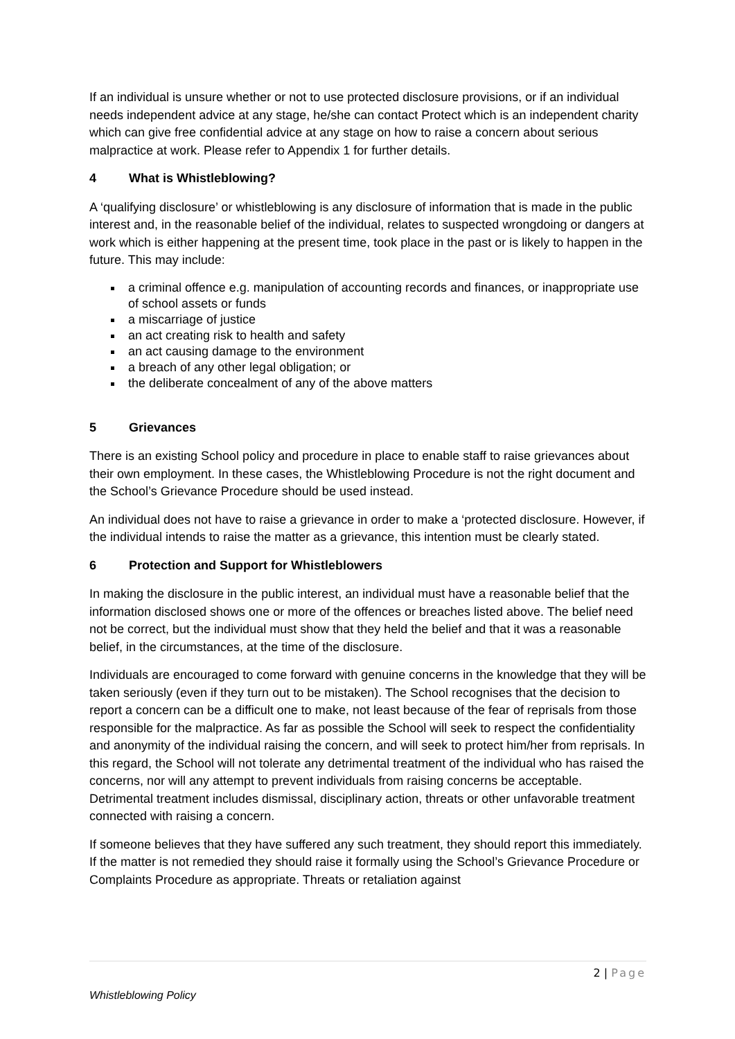If an individual is unsure whether or not to use protected disclosure provisions, or if an individual needs independent advice at any stage, he/she can contact Protect which is an independent charity which can give free confidential advice at any stage on how to raise a concern about serious malpractice at work. Please refer to Appendix 1 for further details.
4 What is Whistleblowing?
A ‘qualifying disclosure’ or whistleblowing is any disclosure of information that is made in the public interest and, in the reasonable belief of the individual, relates to suspected wrongdoing or dangers at work which is either happening at the present time, took place in the past or is likely to happen in the future. This may include:
a criminal offence e.g. manipulation of accounting records and finances, or inappropriate use of school assets or funds
a miscarriage of justice
an act creating risk to health and safety
an act causing damage to the environment
a breach of any other legal obligation; or
the deliberate concealment of any of the above matters
5 Grievances
There is an existing School policy and procedure in place to enable staff to raise grievances about their own employment. In these cases, the Whistleblowing Procedure is not the right document and the School’s Grievance Procedure should be used instead.
An individual does not have to raise a grievance in order to make a ‘protected disclosure. However, if the individual intends to raise the matter as a grievance, this intention must be clearly stated.
6 Protection and Support for Whistleblowers
In making the disclosure in the public interest, an individual must have a reasonable belief that the information disclosed shows one or more of the offences or breaches listed above. The belief need not be correct, but the individual must show that they held the belief and that it was a reasonable belief, in the circumstances, at the time of the disclosure.
Individuals are encouraged to come forward with genuine concerns in the knowledge that they will be taken seriously (even if they turn out to be mistaken). The School recognises that the decision to report a concern can be a difficult one to make, not least because of the fear of reprisals from those responsible for the malpractice. As far as possible the School will seek to respect the confidentiality and anonymity of the individual raising the concern, and will seek to protect him/her from reprisals. In this regard, the School will not tolerate any detrimental treatment of the individual who has raised the concerns, nor will any attempt to prevent individuals from raising concerns be acceptable. Detrimental treatment includes dismissal, disciplinary action, threats or other unfavorable treatment connected with raising a concern.
If someone believes that they have suffered any such treatment, they should report this immediately. If the matter is not remedied they should raise it formally using the School’s Grievance Procedure or Complaints Procedure as appropriate. Threats or retaliation against
2 | Page
Whistleblowing Policy